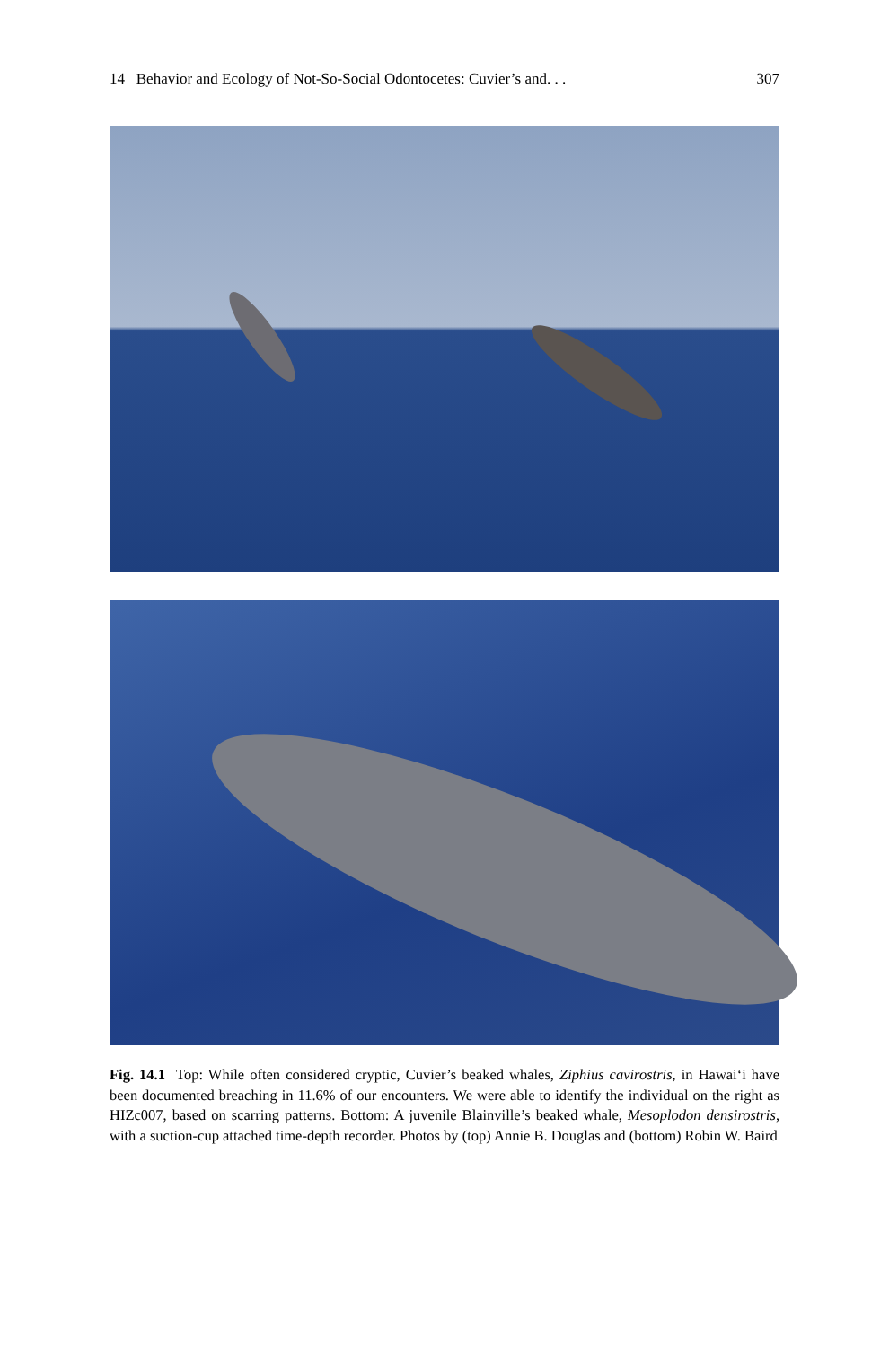14 Behavior and Ecology of Not-So-Social Odontocetes: Cuvier’s and. . . 307
Fig. 14.1 Top: While often considered cryptic, Cuvier’s beaked whales, Ziphius cavirostris, in Hawai‘i have been documented breaching in 11.6% of our encounters. We were able to identify the individual on the right as HIZc007, based on scarring patterns. Bottom: A juvenile Blainville’s beaked whale, Mesoplodon densirostris, with a suction-cup attached time-depth recorder. Photos by (top) Annie B. Douglas and (bottom) Robin W. Baird